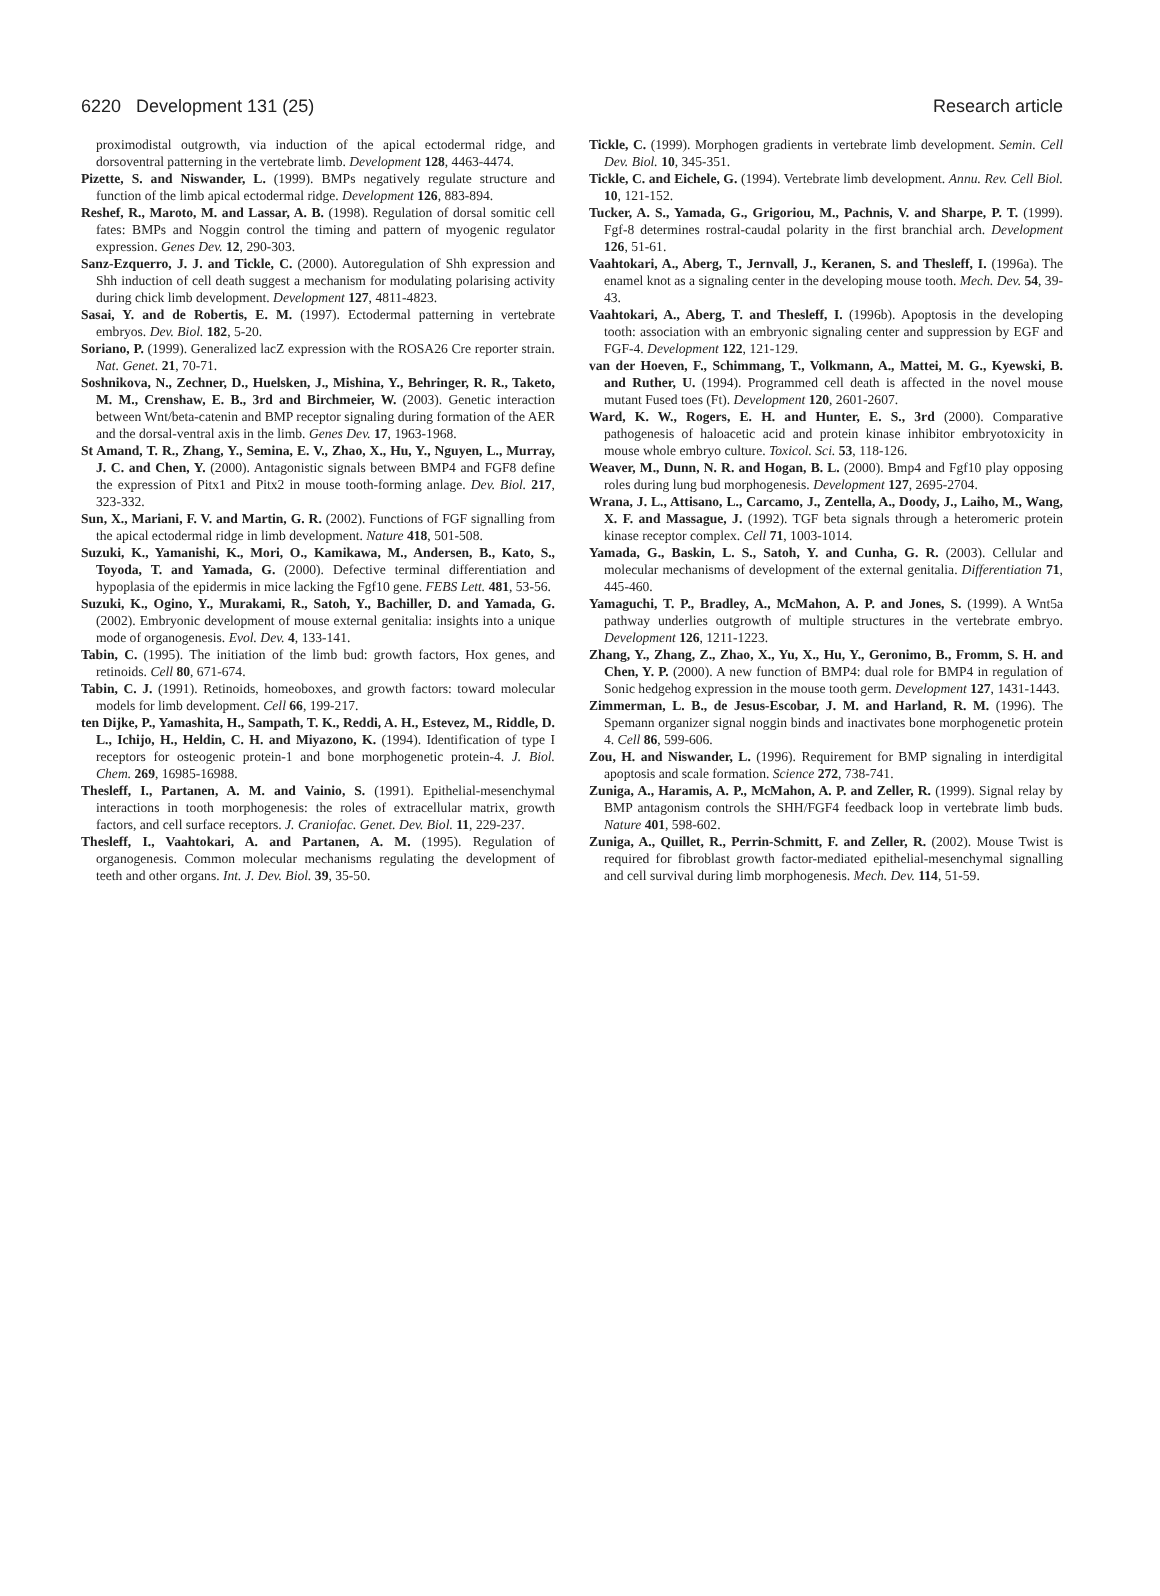6220 Development 131 (25) Research article
proximodistal outgrowth, via induction of the apical ectodermal ridge, and dorsoventral patterning in the vertebrate limb. Development 128, 4463-4474.
Pizette, S. and Niswander, L. (1999). BMPs negatively regulate structure and function of the limb apical ectodermal ridge. Development 126, 883-894.
Reshef, R., Maroto, M. and Lassar, A. B. (1998). Regulation of dorsal somitic cell fates: BMPs and Noggin control the timing and pattern of myogenic regulator expression. Genes Dev. 12, 290-303.
Sanz-Ezquerro, J. J. and Tickle, C. (2000). Autoregulation of Shh expression and Shh induction of cell death suggest a mechanism for modulating polarising activity during chick limb development. Development 127, 4811-4823.
Sasai, Y. and de Robertis, E. M. (1997). Ectodermal patterning in vertebrate embryos. Dev. Biol. 182, 5-20.
Soriano, P. (1999). Generalized lacZ expression with the ROSA26 Cre reporter strain. Nat. Genet. 21, 70-71.
Soshnikova, N., Zechner, D., Huelsken, J., Mishina, Y., Behringer, R. R., Taketo, M. M., Crenshaw, E. B., 3rd and Birchmeier, W. (2003). Genetic interaction between Wnt/beta-catenin and BMP receptor signaling during formation of the AER and the dorsal-ventral axis in the limb. Genes Dev. 17, 1963-1968.
St Amand, T. R., Zhang, Y., Semina, E. V., Zhao, X., Hu, Y., Nguyen, L., Murray, J. C. and Chen, Y. (2000). Antagonistic signals between BMP4 and FGF8 define the expression of Pitx1 and Pitx2 in mouse tooth-forming anlage. Dev. Biol. 217, 323-332.
Sun, X., Mariani, F. V. and Martin, G. R. (2002). Functions of FGF signalling from the apical ectodermal ridge in limb development. Nature 418, 501-508.
Suzuki, K., Yamanishi, K., Mori, O., Kamikawa, M., Andersen, B., Kato, S., Toyoda, T. and Yamada, G. (2000). Defective terminal differentiation and hypoplasia of the epidermis in mice lacking the Fgf10 gene. FEBS Lett. 481, 53-56.
Suzuki, K., Ogino, Y., Murakami, R., Satoh, Y., Bachiller, D. and Yamada, G. (2002). Embryonic development of mouse external genitalia: insights into a unique mode of organogenesis. Evol. Dev. 4, 133-141.
Tabin, C. (1995). The initiation of the limb bud: growth factors, Hox genes, and retinoids. Cell 80, 671-674.
Tabin, C. J. (1991). Retinoids, homeoboxes, and growth factors: toward molecular models for limb development. Cell 66, 199-217.
ten Dijke, P., Yamashita, H., Sampath, T. K., Reddi, A. H., Estevez, M., Riddle, D. L., Ichijo, H., Heldin, C. H. and Miyazono, K. (1994). Identification of type I receptors for osteogenic protein-1 and bone morphogenetic protein-4. J. Biol. Chem. 269, 16985-16988.
Thesleff, I., Partanen, A. M. and Vainio, S. (1991). Epithelial-mesenchymal interactions in tooth morphogenesis: the roles of extracellular matrix, growth factors, and cell surface receptors. J. Craniofac. Genet. Dev. Biol. 11, 229-237.
Thesleff, I., Vaahtokari, A. and Partanen, A. M. (1995). Regulation of organogenesis. Common molecular mechanisms regulating the development of teeth and other organs. Int. J. Dev. Biol. 39, 35-50.
Tickle, C. (1999). Morphogen gradients in vertebrate limb development. Semin. Cell Dev. Biol. 10, 345-351.
Tickle, C. and Eichele, G. (1994). Vertebrate limb development. Annu. Rev. Cell Biol. 10, 121-152.
Tucker, A. S., Yamada, G., Grigoriou, M., Pachnis, V. and Sharpe, P. T. (1999). Fgf-8 determines rostral-caudal polarity in the first branchial arch. Development 126, 51-61.
Vaahtokari, A., Aberg, T., Jernvall, J., Keranen, S. and Thesleff, I. (1996a). The enamel knot as a signaling center in the developing mouse tooth. Mech. Dev. 54, 39-43.
Vaahtokari, A., Aberg, T. and Thesleff, I. (1996b). Apoptosis in the developing tooth: association with an embryonic signaling center and suppression by EGF and FGF-4. Development 122, 121-129.
van der Hoeven, F., Schimmang, T., Volkmann, A., Mattei, M. G., Kyewski, B. and Ruther, U. (1994). Programmed cell death is affected in the novel mouse mutant Fused toes (Ft). Development 120, 2601-2607.
Ward, K. W., Rogers, E. H. and Hunter, E. S., 3rd (2000). Comparative pathogenesis of haloacetic acid and protein kinase inhibitor embryotoxicity in mouse whole embryo culture. Toxicol. Sci. 53, 118-126.
Weaver, M., Dunn, N. R. and Hogan, B. L. (2000). Bmp4 and Fgf10 play opposing roles during lung bud morphogenesis. Development 127, 2695-2704.
Wrana, J. L., Attisano, L., Carcamo, J., Zentella, A., Doody, J., Laiho, M., Wang, X. F. and Massague, J. (1992). TGF beta signals through a heteromeric protein kinase receptor complex. Cell 71, 1003-1014.
Yamada, G., Baskin, L. S., Satoh, Y. and Cunha, G. R. (2003). Cellular and molecular mechanisms of development of the external genitalia. Differentiation 71, 445-460.
Yamaguchi, T. P., Bradley, A., McMahon, A. P. and Jones, S. (1999). A Wnt5a pathway underlies outgrowth of multiple structures in the vertebrate embryo. Development 126, 1211-1223.
Zhang, Y., Zhang, Z., Zhao, X., Yu, X., Hu, Y., Geronimo, B., Fromm, S. H. and Chen, Y. P. (2000). A new function of BMP4: dual role for BMP4 in regulation of Sonic hedgehog expression in the mouse tooth germ. Development 127, 1431-1443.
Zimmerman, L. B., de Jesus-Escobar, J. M. and Harland, R. M. (1996). The Spemann organizer signal noggin binds and inactivates bone morphogenetic protein 4. Cell 86, 599-606.
Zou, H. and Niswander, L. (1996). Requirement for BMP signaling in interdigital apoptosis and scale formation. Science 272, 738-741.
Zuniga, A., Haramis, A. P., McMahon, A. P. and Zeller, R. (1999). Signal relay by BMP antagonism controls the SHH/FGF4 feedback loop in vertebrate limb buds. Nature 401, 598-602.
Zuniga, A., Quillet, R., Perrin-Schmitt, F. and Zeller, R. (2002). Mouse Twist is required for fibroblast growth factor-mediated epithelial-mesenchymal signalling and cell survival during limb morphogenesis. Mech. Dev. 114, 51-59.